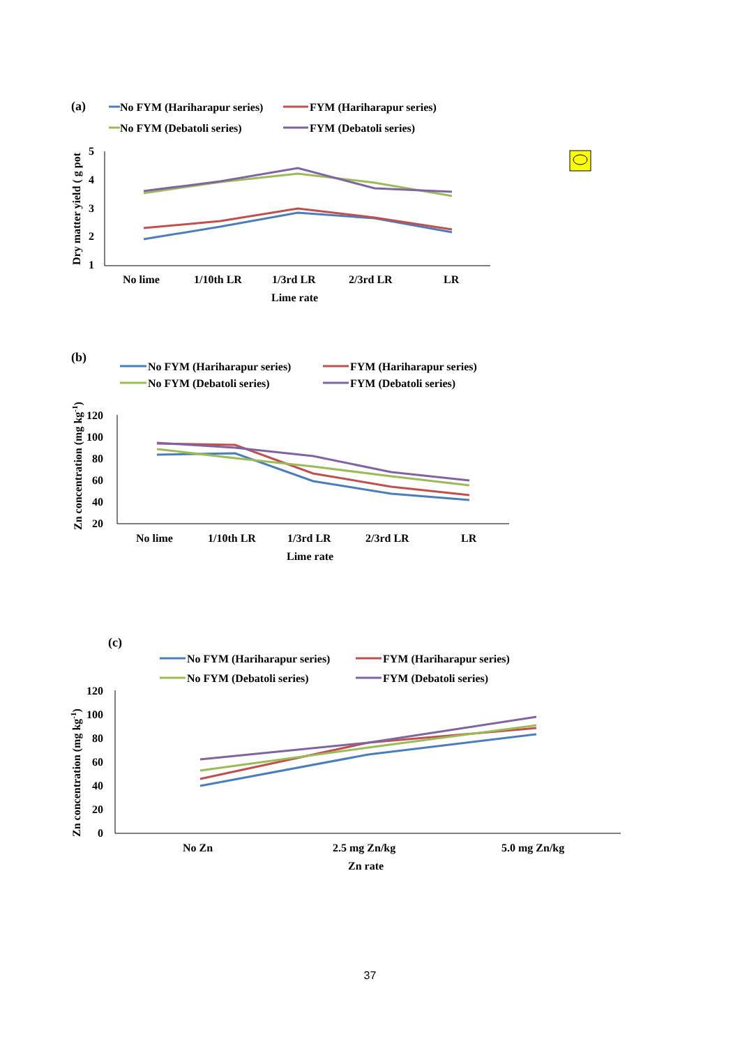(a)
No FYM (Hariharapur series)
FYM (Hariharapur series)
No FYM (Debatoli series)
FYM (Debatoli series)
5
4
3
2
1
Dry matter yield ( g pot
No lime
1/10th LR
1/3rd LR
2/3rd LR
LR
Lime rate
(b)
No FYM (Hariharapur series)
FYM (Hariharapur series)
No FYM (Debatoli series)
FYM (Debatoli series)
120
100
80
60
40
20
Zn concentration (mg kg-1)
No lime
1/10th LR
1/3rd LR
2/3rd LR
LR
Lime rate
(c)
No FYM (Hariharapur series)
FYM (Hariharapur series)
No FYM (Debatoli series)
FYM (Debatoli series)
120
100
80
60
40
20
0
Zn concentration (mg kg-1)
No Zn
2.5 mg Zn/kg
5.0 mg Zn/kg
Zn rate
37